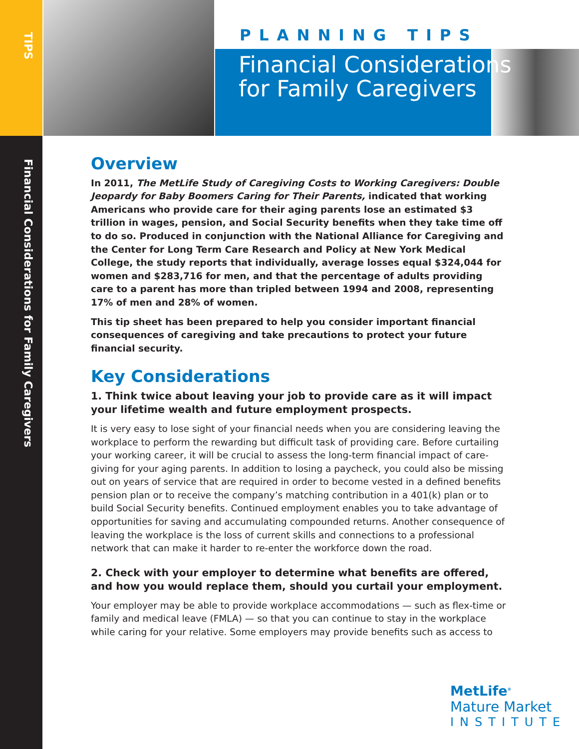TIPS
Financial Considerations for Family Caregivers
PLANNING TIPS
Financial Considerations
for Family Caregivers
Overview
In 2011, The MetLife Study of Caregiving Costs to Working Caregivers: Double Jeopardy for Baby Boomers Caring for Their Parents, indicated that working Americans who provide care for their aging parents lose an estimated $3 trillion in wages, pension, and Social Security benefits when they take time off to do so. Produced in conjunction with the National Alliance for Caregiving and the Center for Long Term Care Research and Policy at New York Medical College, the study reports that individually, average losses equal $324,044 for women and $283,716 for men, and that the percentage of adults providing care to a parent has more than tripled between 1994 and 2008, representing 17% of men and 28% of women.
This tip sheet has been prepared to help you consider important financial consequences of caregiving and take precautions to protect your future financial security.
Key Considerations
1. Think twice about leaving your job to provide care as it will impact your lifetime wealth and future employment prospects.
It is very easy to lose sight of your financial needs when you are considering leaving the workplace to perform the rewarding but difficult task of providing care. Before curtailing your working career, it will be crucial to assess the long-term financial impact of care-giving for your aging parents. In addition to losing a paycheck, you could also be missing out on years of service that are required in order to become vested in a defined benefits pension plan or to receive the company’s matching contribution in a 401(k) plan or to build Social Security benefits. Continued employment enables you to take advantage of opportunities for saving and accumulating compounded returns. Another consequence of leaving the workplace is the loss of current skills and connections to a professional network that can make it harder to re-enter the workforce down the road.
2. Check with your employer to determine what benefits are offered, and how you would replace them, should you curtail your employment.
Your employer may be able to provide workplace accommodations — such as flex-time or family and medical leave (FMLA) — so that you can continue to stay in the workplace while caring for your relative. Some employers may provide benefits such as access to
MetLife<sup>®</sup>
Mature Market
INSTITUTE